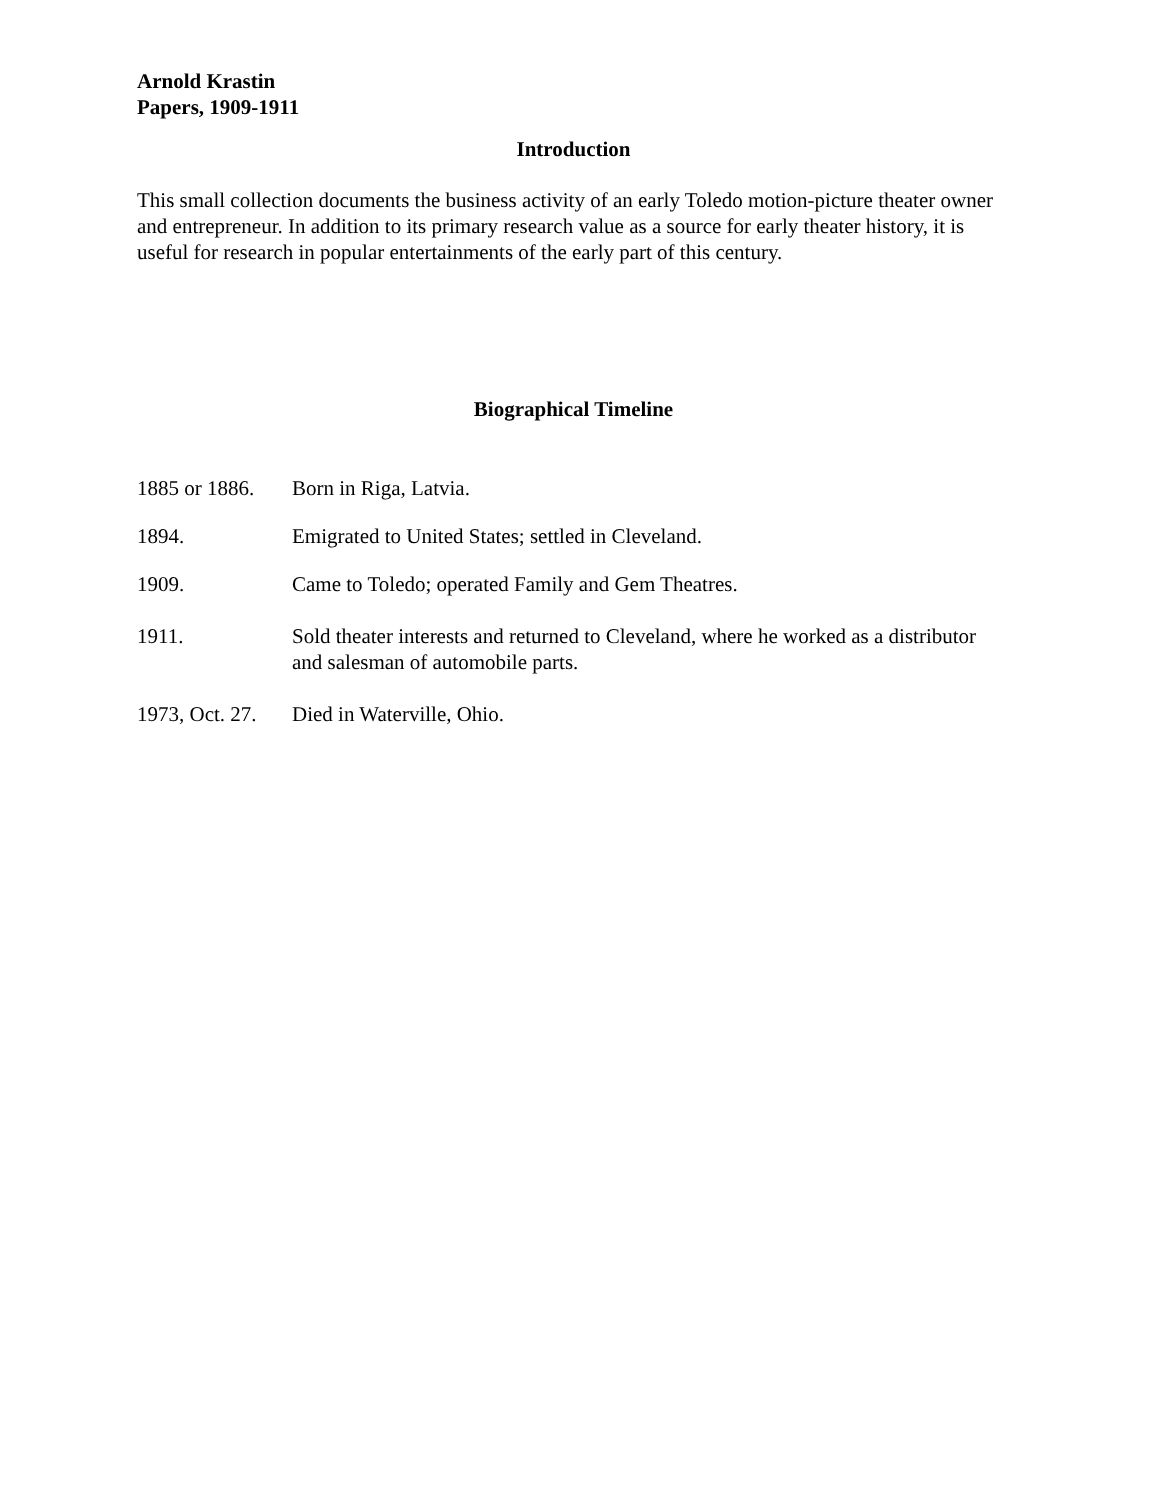Arnold Krastin
Papers, 1909-1911
Introduction
This small collection documents the business activity of an early Toledo motion-picture theater owner and entrepreneur. In addition to its primary research value as a source for early theater history, it is useful for research in popular entertainments of the early part of this century.
Biographical Timeline
1885 or 1886.
Born in Riga, Latvia.
1894. Emigrated to United States; settled in Cleveland.
1909. Came to Toledo; operated Family and Gem Theatres.
1911. Sold theater interests and returned to Cleveland, where he worked as a distributor and salesman of automobile parts.
1973, Oct. 27.
Died in Waterville, Ohio.